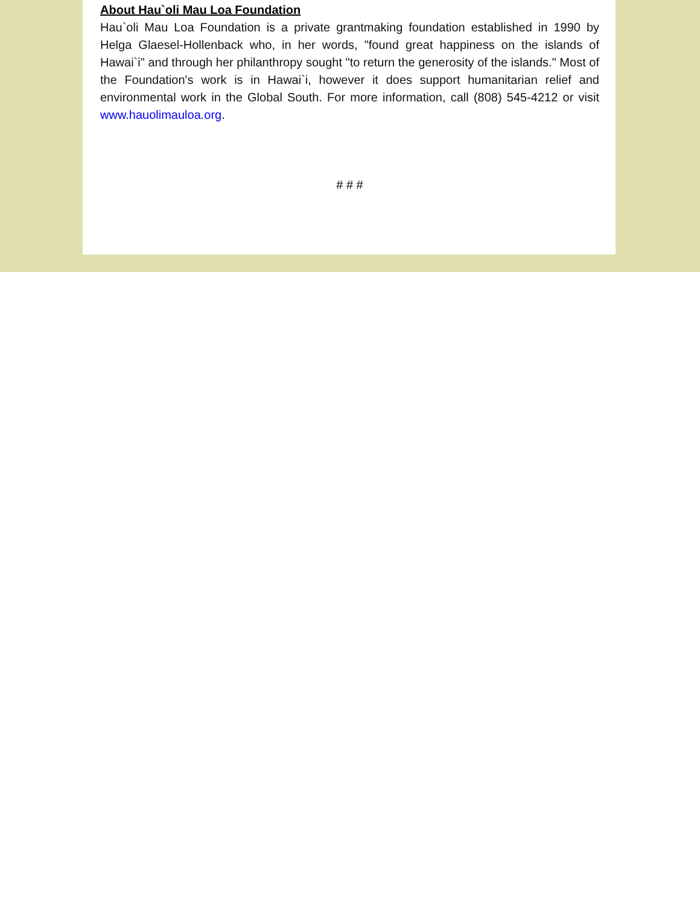About Hau`oli Mau Loa Foundation
Hau`oli Mau Loa Foundation is a private grantmaking foundation established in 1990 by Helga Glaesel-Hollenback who, in her words, "found great happiness on the islands of Hawai`i" and through her philanthropy sought "to return the generosity of the islands." Most of the Foundation's work is in Hawai`i, however it does support humanitarian relief and environmental work in the Global South. For more information, call (808) 545-4212 or visit www.hauolimauloa.org.
# # #